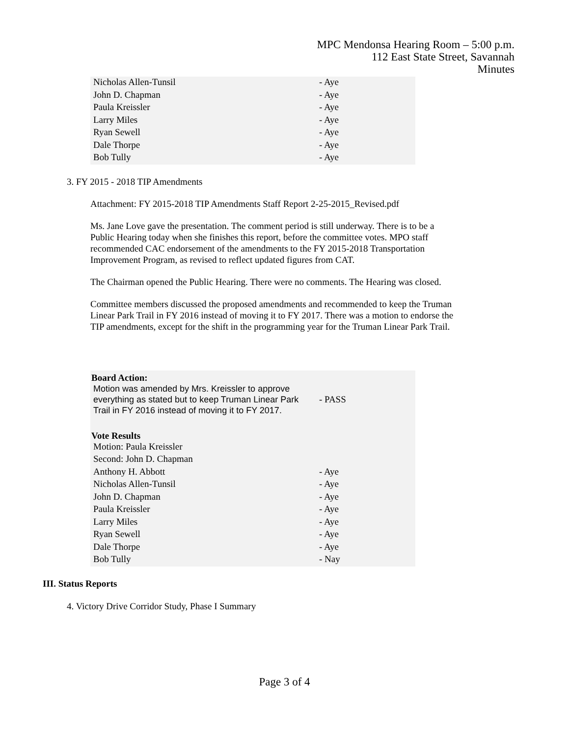MPC Mendonsa Hearing Room – 5:00 p.m.
112 East State Street, Savannah
Minutes
| Nicholas Allen-Tunsil | - Aye |
| John D. Chapman | - Aye |
| Paula Kreissler | - Aye |
| Larry Miles | - Aye |
| Ryan Sewell | - Aye |
| Dale Thorpe | - Aye |
| Bob Tully | - Aye |
3. FY 2015 - 2018 TIP Amendments
Attachment: FY 2015-2018 TIP Amendments Staff Report 2-25-2015_Revised.pdf
Ms. Jane Love gave the presentation. The comment period is still underway. There is to be a Public Hearing today when she finishes this report, before the committee votes. MPO staff recommended CAC endorsement of the amendments to the FY 2015-2018 Transportation Improvement Program, as revised to reflect updated figures from CAT.
The Chairman opened the Public Hearing. There were no comments. The Hearing was closed.
Committee members discussed the proposed amendments and recommended to keep the Truman Linear Park Trail in FY 2016 instead of moving it to FY 2017. There was a motion to endorse the TIP amendments, except for the shift in the programming year for the Truman Linear Park Trail.
Board Action:
| Motion was amended by Mrs. Kreissler to approve everything as stated but to keep Truman Linear Park Trail in FY 2016 instead of moving it to FY 2017. | - PASS |
Vote Results
| Motion: Paula Kreissler | |
| Second: John D. Chapman | |
| Anthony H. Abbott | - Aye |
| Nicholas Allen-Tunsil | - Aye |
| John D. Chapman | - Aye |
| Paula Kreissler | - Aye |
| Larry Miles | - Aye |
| Ryan Sewell | - Aye |
| Dale Thorpe | - Aye |
| Bob Tully | - Nay |
III. Status Reports
4. Victory Drive Corridor Study, Phase I Summary
Page 3 of 4